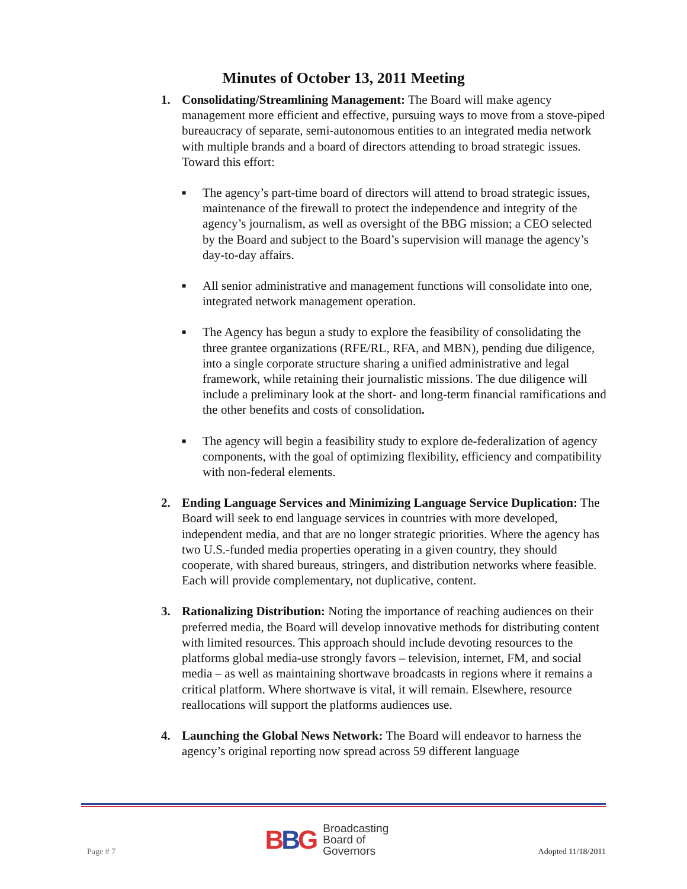Minutes of October 13, 2011 Meeting
1. Consolidating/Streamlining Management: The Board will make agency management more efficient and effective, pursuing ways to move from a stove-piped bureaucracy of separate, semi-autonomous entities to an integrated media network with multiple brands and a board of directors attending to broad strategic issues. Toward this effort:
■ The agency’s part-time board of directors will attend to broad strategic issues, maintenance of the firewall to protect the independence and integrity of the agency’s journalism, as well as oversight of the BBG mission; a CEO selected by the Board and subject to the Board’s supervision will manage the agency’s day-to-day affairs.
■ All senior administrative and management functions will consolidate into one, integrated network management operation.
■ The Agency has begun a study to explore the feasibility of consolidating the three grantee organizations (RFE/RL, RFA, and MBN), pending due diligence, into a single corporate structure sharing a unified administrative and legal framework, while retaining their journalistic missions. The due diligence will include a preliminary look at the short- and long-term financial ramifications and the other benefits and costs of consolidation.
■ The agency will begin a feasibility study to explore de-federalization of agency components, with the goal of optimizing flexibility, efficiency and compatibility with non-federal elements.
2. Ending Language Services and Minimizing Language Service Duplication: The Board will seek to end language services in countries with more developed, independent media, and that are no longer strategic priorities. Where the agency has two U.S.-funded media properties operating in a given country, they should cooperate, with shared bureaus, stringers, and distribution networks where feasible. Each will provide complementary, not duplicative, content.
3. Rationalizing Distribution: Noting the importance of reaching audiences on their preferred media, the Board will develop innovative methods for distributing content with limited resources. This approach should include devoting resources to the platforms global media-use strongly favors – television, internet, FM, and social media – as well as maintaining shortwave broadcasts in regions where it remains a critical platform. Where shortwave is vital, it will remain. Elsewhere, resource reallocations will support the platforms audiences use.
4. Launching the Global News Network: The Board will endeavor to harness the agency’s original reporting now spread across 59 different language
Page # 7
BBG Broadcasting
Board of
Governors
Adopted 11/18/2011